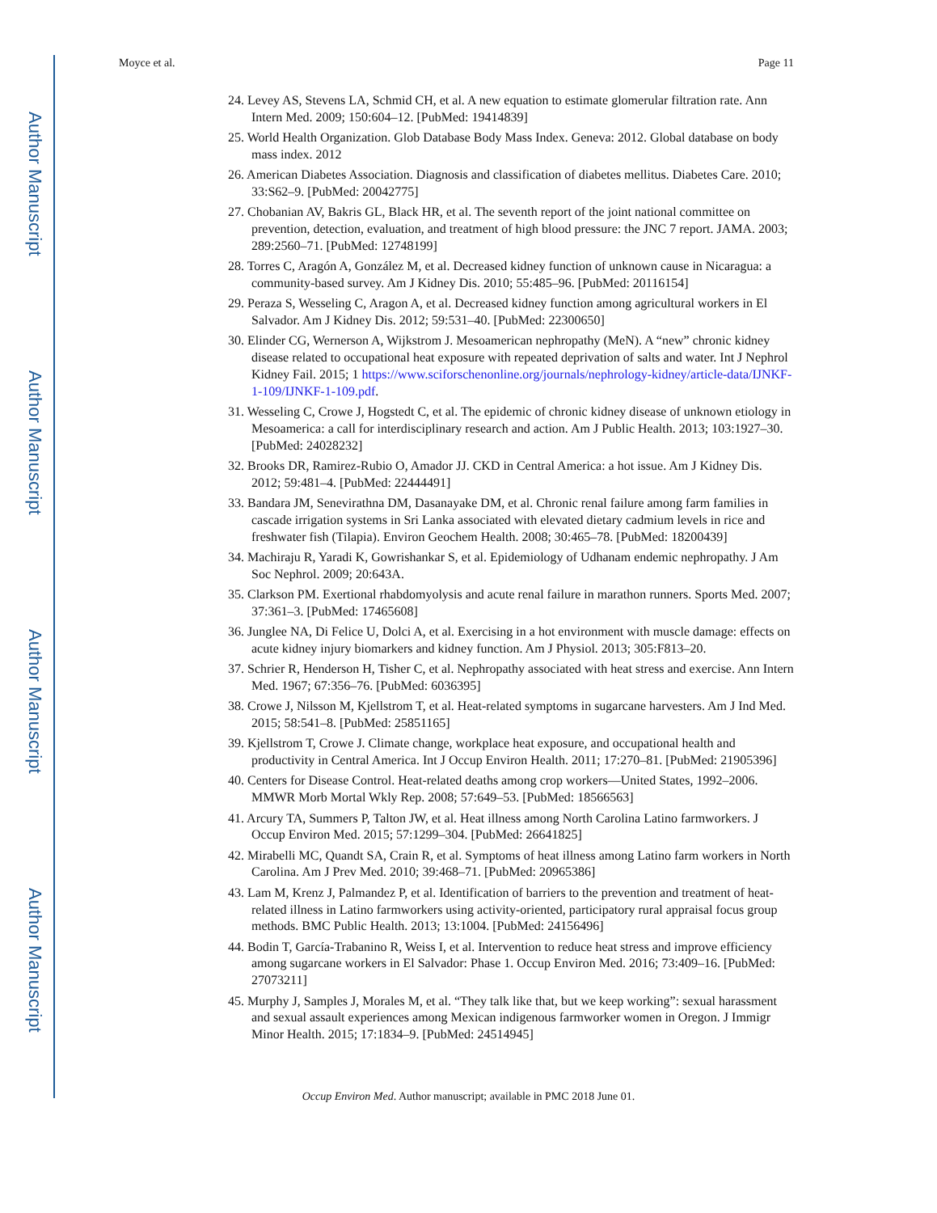Author Manuscript
Author Manuscript
Author Manuscript
Author Manuscript
Moyce et al. Page 11
24. Levey AS, Stevens LA, Schmid CH, et al. A new equation to estimate glomerular filtration rate. Ann Intern Med. 2009; 150:604–12. [PubMed: 19414839]
25. World Health Organization. Glob Database Body Mass Index. Geneva: 2012. Global database on body mass index. 2012
26. American Diabetes Association. Diagnosis and classification of diabetes mellitus. Diabetes Care. 2010; 33:S62–9. [PubMed: 20042775]
27. Chobanian AV, Bakris GL, Black HR, et al. The seventh report of the joint national committee on prevention, detection, evaluation, and treatment of high blood pressure: the JNC 7 report. JAMA. 2003; 289:2560–71. [PubMed: 12748199]
28. Torres C, Aragón A, González M, et al. Decreased kidney function of unknown cause in Nicaragua: a community-based survey. Am J Kidney Dis. 2010; 55:485–96. [PubMed: 20116154]
29. Peraza S, Wesseling C, Aragon A, et al. Decreased kidney function among agricultural workers in El Salvador. Am J Kidney Dis. 2012; 59:531–40. [PubMed: 22300650]
30. Elinder CG, Wernerson A, Wijkstrom J. Mesoamerican nephropathy (MeN). A “new” chronic kidney disease related to occupational heat exposure with repeated deprivation of salts and water. Int J Nephrol Kidney Fail. 2015; 1 https://www.sciforschenonline.org/journals/nephrology-kidney/article-data/IJNKF-1-109/IJNKF-1-109.pdf.
31. Wesseling C, Crowe J, Hogstedt C, et al. The epidemic of chronic kidney disease of unknown etiology in Mesoamerica: a call for interdisciplinary research and action. Am J Public Health. 2013; 103:1927–30. [PubMed: 24028232]
32. Brooks DR, Ramirez-Rubio O, Amador JJ. CKD in Central America: a hot issue. Am J Kidney Dis. 2012; 59:481–4. [PubMed: 22444491]
33. Bandara JM, Senevirathna DM, Dasanayake DM, et al. Chronic renal failure among farm families in cascade irrigation systems in Sri Lanka associated with elevated dietary cadmium levels in rice and freshwater fish (Tilapia). Environ Geochem Health. 2008; 30:465–78. [PubMed: 18200439]
34. Machiraju R, Yaradi K, Gowrishankar S, et al. Epidemiology of Udhanam endemic nephropathy. J Am Soc Nephrol. 2009; 20:643A.
35. Clarkson PM. Exertional rhabdomyolysis and acute renal failure in marathon runners. Sports Med. 2007; 37:361–3. [PubMed: 17465608]
36. Junglee NA, Di Felice U, Dolci A, et al. Exercising in a hot environment with muscle damage: effects on acute kidney injury biomarkers and kidney function. Am J Physiol. 2013; 305:F813–20.
37. Schrier R, Henderson H, Tisher C, et al. Nephropathy associated with heat stress and exercise. Ann Intern Med. 1967; 67:356–76. [PubMed: 6036395]
38. Crowe J, Nilsson M, Kjellstrom T, et al. Heat-related symptoms in sugarcane harvesters. Am J Ind Med. 2015; 58:541–8. [PubMed: 25851165]
39. Kjellstrom T, Crowe J. Climate change, workplace heat exposure, and occupational health and productivity in Central America. Int J Occup Environ Health. 2011; 17:270–81. [PubMed: 21905396]
40. Centers for Disease Control. Heat-related deaths among crop workers—United States, 1992–2006. MMWR Morb Mortal Wkly Rep. 2008; 57:649–53. [PubMed: 18566563]
41. Arcury TA, Summers P, Talton JW, et al. Heat illness among North Carolina Latino farmworkers. J Occup Environ Med. 2015; 57:1299–304. [PubMed: 26641825]
42. Mirabelli MC, Quandt SA, Crain R, et al. Symptoms of heat illness among Latino farm workers in North Carolina. Am J Prev Med. 2010; 39:468–71. [PubMed: 20965386]
43. Lam M, Krenz J, Palmandez P, et al. Identification of barriers to the prevention and treatment of heat-related illness in Latino farmworkers using activity-oriented, participatory rural appraisal focus group methods. BMC Public Health. 2013; 13:1004. [PubMed: 24156496]
44. Bodin T, García-Trabanino R, Weiss I, et al. Intervention to reduce heat stress and improve efficiency among sugarcane workers in El Salvador: Phase 1. Occup Environ Med. 2016; 73:409–16. [PubMed: 27073211]
45. Murphy J, Samples J, Morales M, et al. “They talk like that, but we keep working”: sexual harassment and sexual assault experiences among Mexican indigenous farmworker women in Oregon. J Immigr Minor Health. 2015; 17:1834–9. [PubMed: 24514945]
Occup Environ Med. Author manuscript; available in PMC 2018 June 01.